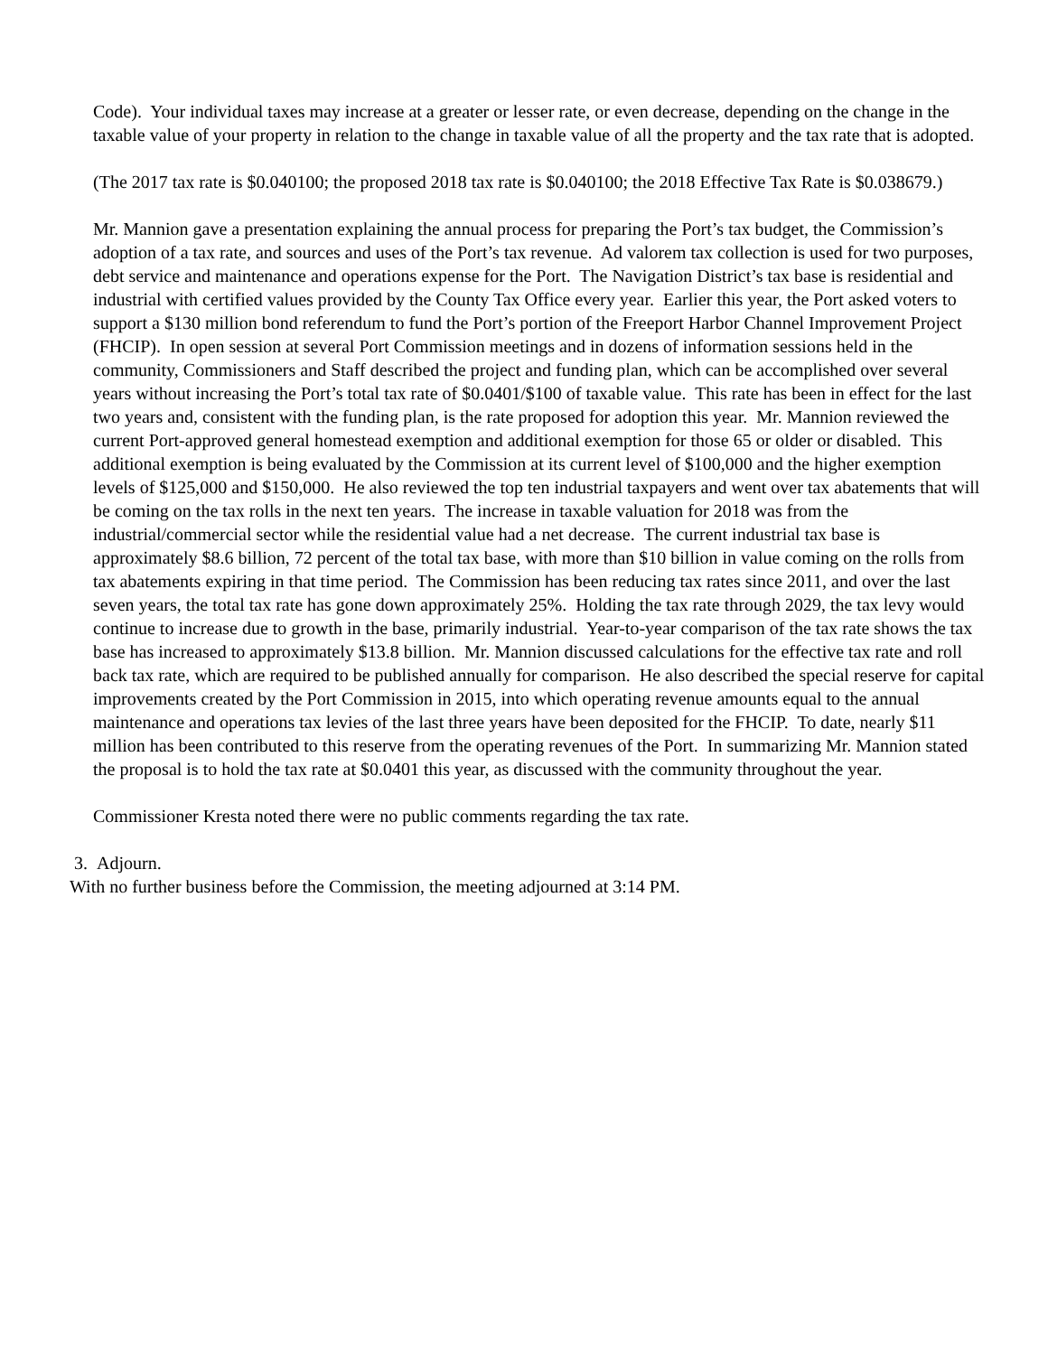Code). Your individual taxes may increase at a greater or lesser rate, or even decrease, depending on the change in the taxable value of your property in relation to the change in taxable value of all the property and the tax rate that is adopted.
(The 2017 tax rate is $0.040100; the proposed 2018 tax rate is $0.040100; the 2018 Effective Tax Rate is $0.038679.)
Mr. Mannion gave a presentation explaining the annual process for preparing the Port’s tax budget, the Commission’s adoption of a tax rate, and sources and uses of the Port’s tax revenue. Ad valorem tax collection is used for two purposes, debt service and maintenance and operations expense for the Port. The Navigation District’s tax base is residential and industrial with certified values provided by the County Tax Office every year. Earlier this year, the Port asked voters to support a $130 million bond referendum to fund the Port’s portion of the Freeport Harbor Channel Improvement Project (FHCIP). In open session at several Port Commission meetings and in dozens of information sessions held in the community, Commissioners and Staff described the project and funding plan, which can be accomplished over several years without increasing the Port’s total tax rate of $0.0401/$100 of taxable value. This rate has been in effect for the last two years and, consistent with the funding plan, is the rate proposed for adoption this year. Mr. Mannion reviewed the current Port-approved general homestead exemption and additional exemption for those 65 or older or disabled. This additional exemption is being evaluated by the Commission at its current level of $100,000 and the higher exemption levels of $125,000 and $150,000. He also reviewed the top ten industrial taxpayers and went over tax abatements that will be coming on the tax rolls in the next ten years. The increase in taxable valuation for 2018 was from the industrial/commercial sector while the residential value had a net decrease. The current industrial tax base is approximately $8.6 billion, 72 percent of the total tax base, with more than $10 billion in value coming on the rolls from tax abatements expiring in that time period. The Commission has been reducing tax rates since 2011, and over the last seven years, the total tax rate has gone down approximately 25%. Holding the tax rate through 2029, the tax levy would continue to increase due to growth in the base, primarily industrial. Year-to-year comparison of the tax rate shows the tax base has increased to approximately $13.8 billion. Mr. Mannion discussed calculations for the effective tax rate and roll back tax rate, which are required to be published annually for comparison. He also described the special reserve for capital improvements created by the Port Commission in 2015, into which operating revenue amounts equal to the annual maintenance and operations tax levies of the last three years have been deposited for the FHCIP. To date, nearly $11 million has been contributed to this reserve from the operating revenues of the Port. In summarizing Mr. Mannion stated the proposal is to hold the tax rate at $0.0401 this year, as discussed with the community throughout the year.
Commissioner Kresta noted there were no public comments regarding the tax rate.
3. Adjourn.
With no further business before the Commission, the meeting adjourned at 3:14 PM.